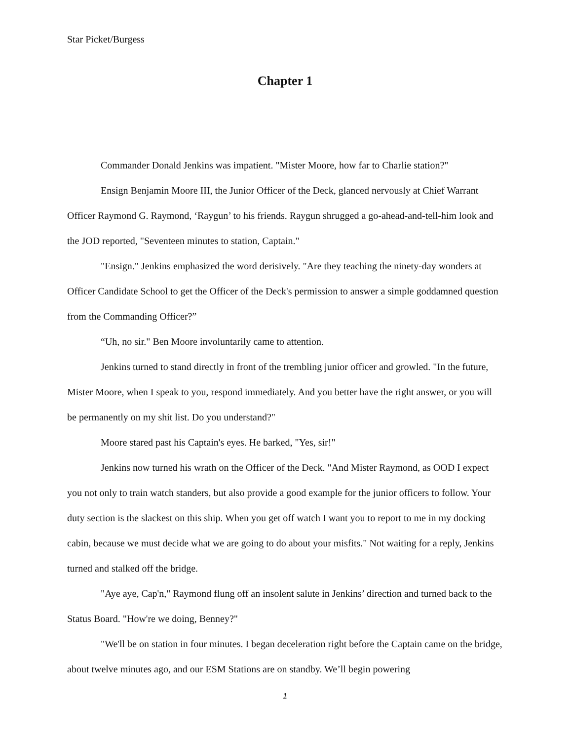Star Picket/Burgess
Chapter 1
Commander Donald Jenkins was impatient. "Mister Moore, how far to Charlie station?"
Ensign Benjamin Moore III, the Junior Officer of the Deck, glanced nervously at Chief Warrant Officer Raymond G. Raymond, ‘Raygun’ to his friends. Raygun shrugged a go-ahead-and-tell-him look and the JOD reported, "Seventeen minutes to station, Captain."
"Ensign." Jenkins emphasized the word derisively. "Are they teaching the ninety-day wonders at Officer Candidate School to get the Officer of the Deck's permission to answer a simple goddamned question from the Commanding Officer?”
“Uh, no sir." Ben Moore involuntarily came to attention.
Jenkins turned to stand directly in front of the trembling junior officer and growled. "In the future, Mister Moore, when I speak to you, respond immediately. And you better have the right answer, or you will be permanently on my shit list. Do you understand?"
Moore stared past his Captain's eyes. He barked, "Yes, sir!"
Jenkins now turned his wrath on the Officer of the Deck. "And Mister Raymond, as OOD I expect you not only to train watch standers, but also provide a good example for the junior officers to follow. Your duty section is the slackest on this ship. When you get off watch I want you to report to me in my docking cabin, because we must decide what we are going to do about your misfits." Not waiting for a reply, Jenkins turned and stalked off the bridge.
"Aye aye, Cap'n," Raymond flung off an insolent salute in Jenkins’ direction and turned back to the Status Board. "How're we doing, Benney?"
"We'll be on station in four minutes. I began deceleration right before the Captain came on the bridge, about twelve minutes ago, and our ESM Stations are on standby. We’ll begin powering
1